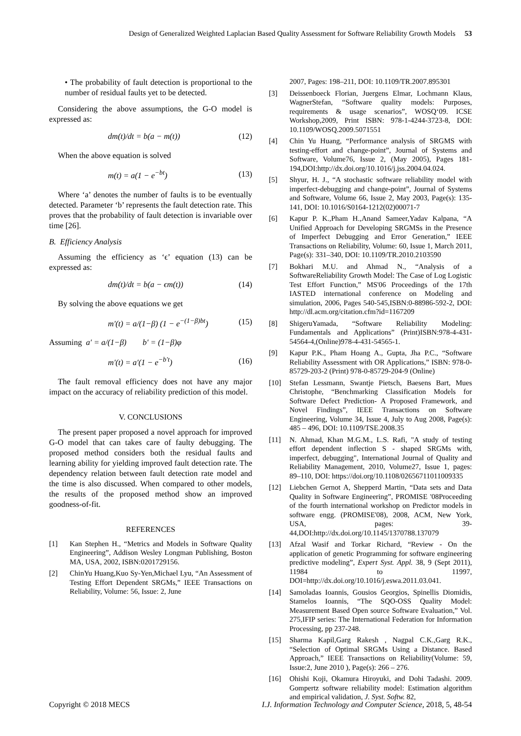Design of Generalized Weighted Laplacian Based Quality Assessment for Software Reliability Growth Models 53
• The probability of fault detection is proportional to the number of residual faults yet to be detected.
Considering the above assumptions, the G-O model is expressed as:
dm(t)/dt = b(a − m(t)) (12)
When the above equation is solved
m(t) = a(1 − e<sup>−bt</sup>) (13)
Where ‘a’ denotes the number of faults is to be eventually detected. Parameter ‘b’ represents the fault detection rate. This proves that the probability of fault detection is invariable over time [26].
B. Efficiency Analysis
Assuming the efficiency as ‘ϵ’ equation (13) can be expressed as:
dm(t)/dt = b(a − ϵm(t)) (14)
By solving the above equations we get
m′(t) = a/(1−β) (1 − e<sup>−(1−β)bt</sup>) (15)
Assuming a′ = a/(1−β) b′ = (1−β)φ
m′(t) = a′(1 − e<sup>−b′t</sup>) (16)
The fault removal efficiency does not have any major impact on the accuracy of reliability prediction of this model.
V. CONCLUSIONS
The present paper proposed a novel approach for improved G-O model that can takes care of faulty debugging. The proposed method considers both the residual faults and learning ability for yielding improved fault detection rate. The dependency relation between fault detection rate model and the time is also discussed. When compared to other models, the results of the proposed method show an improved goodness-of-fit.
REFERENCES
[1] Kan Stephen H., “Metrics and Models in Software Quality Engineering”, Addison Wesley Longman Publishing, Boston MA, USA, 2002, ISBN:0201729156.
[2] ChinYu Huang,Kuo Sy-Yen,Michael Lyu, “An Assessment of Testing Effort Dependent SRGMs,” IEEE Transactions on Reliability, Volume: 56, Issue: 2, June
2007, Pages: 198–211, DOI: 10.1109/TR.2007.895301
[3] Deissenboeck Florian, Juergens Elmar, Lochmann Klaus, WagnerStefan, “Software quality models: Purposes, requirements & usage scenarios”, WOSQ‘09. ICSE Workshop,2009, Print ISBN: 978-1-4244-3723-8, DOI: 10.1109/WOSQ.2009.5071551
[4] Chin Yu Huang, “Performance analysis of SRGMS with testing-effort and change-point”, Journal of Systems and Software, Volume76, Issue 2, (May 2005), Pages 181-194,DOI:http://dx.doi.org/10.1016/j.jss.2004.04.024.
[5] Shyur, H. J., “A stochastic software reliability model with imperfect-debugging and change-point”, Journal of Systems and Software, Volume 66, Issue 2, May 2003, Page(s): 135-141, DOI: 10.1016/S0164-1212(02)00071-7
[6] Kapur P. K.,Pham H.,Anand Sameer,Yadav Kalpana, “A Unified Approach for Developing SRGMSs in the Presence of Imperfect Debugging and Error Generation,” IEEE Transactions on Reliability, Volume: 60, Issue 1, March 2011, Page(s): 331–340, DOI: 10.1109/TR.2010.2103590
[7] Bokhari M.U. and Ahmad N., “Analysis of a SoftwareReliability Growth Model: The Case of Log Logistic Test Effort Function,” MS'06 Proceedings of the 17th IASTED international conference on Modeling and simulation, 2006, Pages 540-545,ISBN:0-88986-592-2, DOI: http://dl.acm.org/citation.cfm?id=1167209
[8] ShigeruYamada, “Software Reliability Modeling: Fundamentals and Applications” (Print)ISBN:978-4-431-54564-4,(Online)978-4-431-54565-1.
[9] Kapur P.K., Pham Hoang A., Gupta, Jha P.C., “Software Reliability Assessment with OR Applications,” ISBN: 978-0-85729-203-2 (Print) 978-0-85729-204-9 (Online)
[10] Stefan Lessmann, Swantje Pietsch, Baesens Bart, Mues Christophe, “Benchmarking Classification Models for Software Defect Prediction- A Proposed Framework, and Novel Findings”, IEEE Transactions on Software Engineering, Volume 34, Issue 4, July to Aug 2008, Page(s): 485 – 496, DOI: 10.1109/TSE.2008.35
[11] N. Ahmad, Khan M.G.M., L.S. Rafi, "A study of testing effort dependent inflection S - shaped SRGMs with, imperfect, debugging", International Journal of Quality and Reliability Management, 2010, Volume27, Issue 1, pages: 89–110, DOI: https://doi.org/10.1108/02656711011009335
[12] Liebchen Gernot A, Shepperd Martin, “Data sets and Data Quality in Software Engineering”, PROMISE '08Proceeding of the fourth international workshop on Predictor models in software engg. (PROMISE'08), 2008, ACM, New York, USA, pages: 39-44,DOI:http://dx.doi.org/10.1145/1370788.137079
[13] Afzal Wasif and Torkar Richard, “Review - On the application of genetic Programming for software engineering predictive modeling”, Expert Syst. Appl. 38, 9 (Sept 2011), 11984 to 11997, DOI=http://dx.doi.org/10.1016/j.eswa.2011.03.041.
[14] Samoladas Ioannis, Gousios Georgios, Spinellis Diomidis, Stamelos Ioannis, “The SQO-OSS Quality Model: Measurement Based Open source Software Evaluation,” Vol. 275,IFIP series: The International Federation for Information Processing, pp 237-248.
[15] Sharma Kapil,Garg Rakesh , Nagpal C.K.,Garg R.K., “Selection of Optimal SRGMs Using a Distance. Based Approach,” IEEE Transactions on Reliability(Volume: 59, Issue:2, June 2010 ), Page(s): 266 – 276.
[16] Ohishi Koji, Okamura Hiroyuki, and Dohi Tadashi. 2009. Gompertz software reliability model: Estimation algorithm and empirical validation, J. Syst. Softw. 82,
Copyright © 2018 MECS I.J. Information Technology and Computer Science, 2018, 5, 48-54